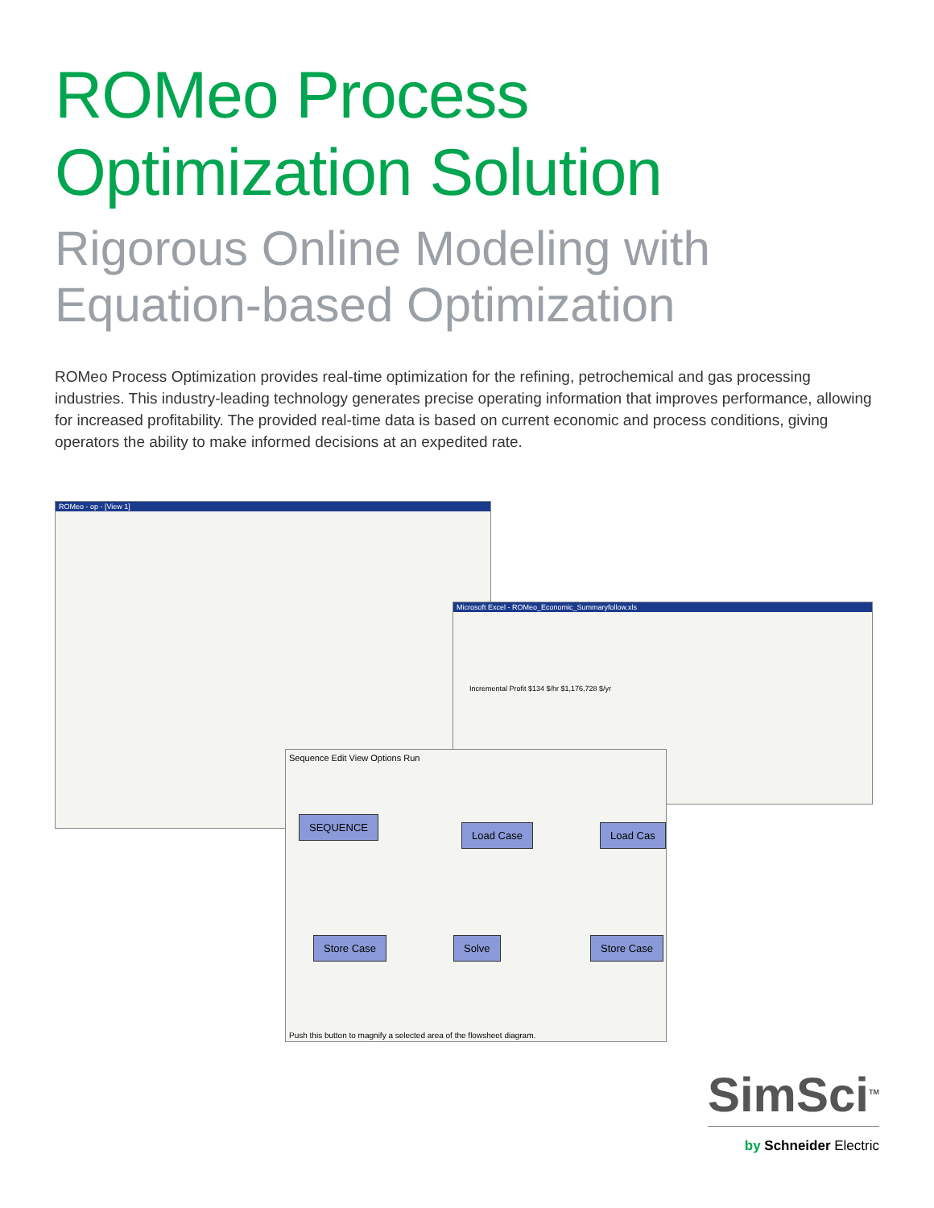ROMeo Process
Optimization Solution
Rigorous Online Modeling with
Equation-based Optimization
ROMeo Process Optimization provides real-time optimization for the refining, petrochemical and gas processing industries. This industry-leading technology generates precise operating information that improves performance, allowing for increased profitability. The provided real-time data is based on current economic and process conditions, giving operators the ability to make informed decisions at an expedited rate.
ROMeo - op - [View 1]
Microsoft Excel - ROMeo_Economic_Summaryfollow.xls
Incremental Profit $134 $/hr $1,176,728 $/yr
Sequence Edit View Options Run
SEQUENCE
Load Case Load Cas
Store Case Solve Store Case
Push this button to magnify a selected area of the flowsheet diagram.
SimSci<sup>TM</sup>
by Schneider Electric